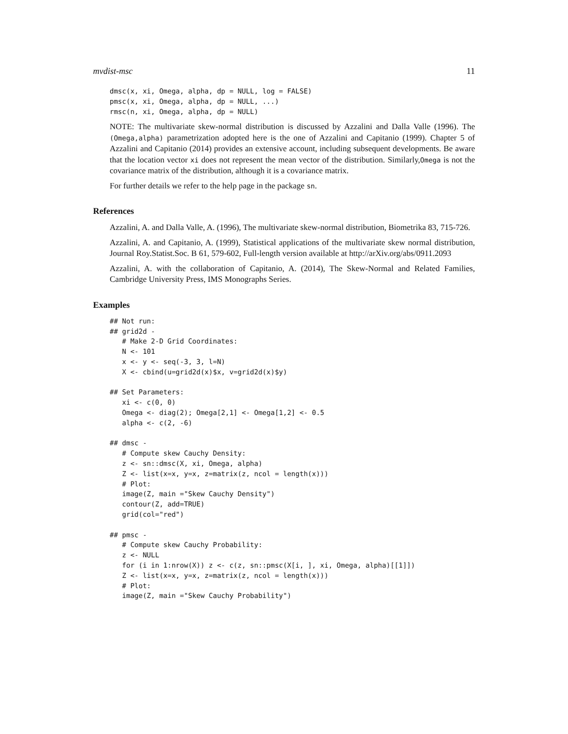mvdist-msc 11
dmsc(x, xi, Omega, alpha, dp = NULL, log = FALSE)
pmsc(x, xi, Omega, alpha, dp = NULL, ...)
rmsc(n, xi, Omega, alpha, dp = NULL)
NOTE: The multivariate skew-normal distribution is discussed by Azzalini and Dalla Valle (1996). The (Omega,alpha) parametrization adopted here is the one of Azzalini and Capitanio (1999). Chapter 5 of Azzalini and Capitanio (2014) provides an extensive account, including subsequent developments. Be aware that the location vector xi does not represent the mean vector of the distribution. Similarly,Omega is not the covariance matrix of the distribution, although it is a covariance matrix.
For further details we refer to the help page in the package sn.
References
Azzalini, A. and Dalla Valle, A. (1996), The multivariate skew-normal distribution, Biometrika 83, 715-726.
Azzalini, A. and Capitanio, A. (1999), Statistical applications of the multivariate skew normal distribution, Journal Roy.Statist.Soc. B 61, 579-602, Full-length version available at http://arXiv.org/abs/0911.2093
Azzalini, A. with the collaboration of Capitanio, A. (2014), The Skew-Normal and Related Families, Cambridge University Press, IMS Monographs Series.
Examples
## Not run: 
## grid2d -
   # Make 2-D Grid Coordinates:
   N <- 101
   x <- y <- seq(-3, 3, l=N)
   X <- cbind(u=grid2d(x)$x, v=grid2d(x)$y)

## Set Parameters:
   xi <- c(0, 0)
   Omega <- diag(2); Omega[2,1] <- Omega[1,2] <- 0.5
   alpha <- c(2, -6)

## dmsc -
   # Compute skew Cauchy Density:
   z <- sn::dmsc(X, xi, Omega, alpha)
   Z <- list(x=x, y=x, z=matrix(z, ncol = length(x)))
   # Plot:
   image(Z, main ="Skew Cauchy Density")
   contour(Z, add=TRUE)
   grid(col="red")

## pmsc -
   # Compute skew Cauchy Probability:
   z <- NULL
   for (i in 1:nrow(X)) z <- c(z, sn::pmsc(X[i, ], xi, Omega, alpha)[[1]])
   Z <- list(x=x, y=x, z=matrix(z, ncol = length(x)))
   # Plot:
   image(Z, main ="Skew Cauchy Probability")